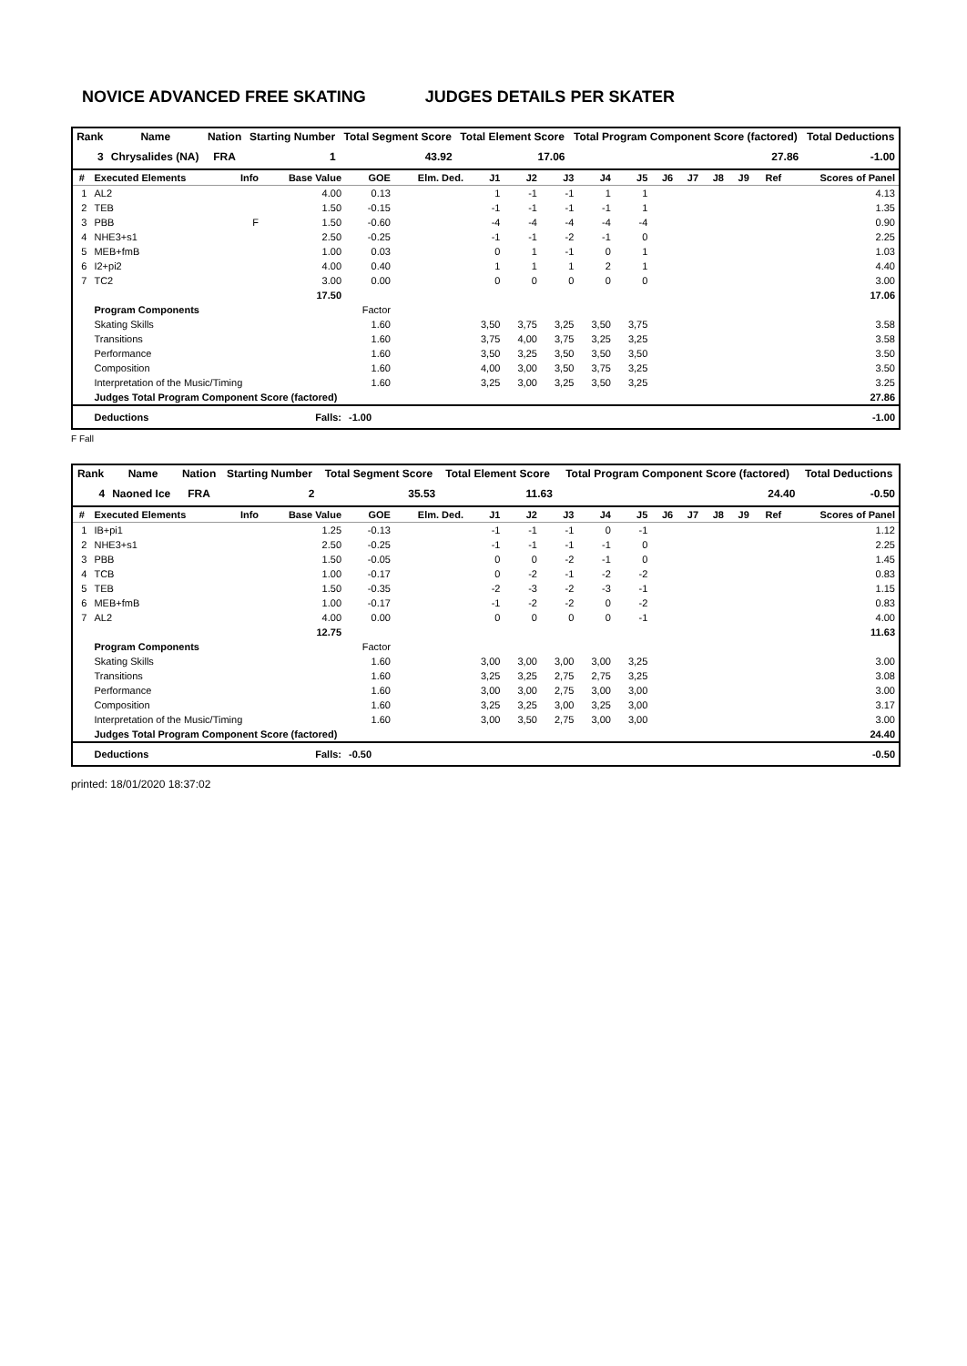NOVICE ADVANCED FREE SKATING JUDGES DETAILS PER SKATER
| Rank | Name | Nation | Starting Number | Total Segment Score | Total Element Score | Total Program Component Score (factored) | Total Deductions |
| 3 | Chrysalides (NA) | FRA | 1 | 43.92 | 17.06 | 27.86 | -1.00 |
| # | Executed Elements | Info | Base Value | GOE | Elm. Ded. | J1 | J2 | J3 | J4 | J5 | J6 | J7 | J8 | J9 | Ref | Scores of Panel |
| --- | --- | --- | --- | --- | --- | --- | --- | --- | --- | --- | --- | --- | --- | --- | --- | --- |
| 1 | AL2 | | 4.00 | 0.13 | | 1 | -1 | -1 | 1 | 1 | | | | | | 4.13 |
| 2 | TEB | | 1.50 | -0.15 | | -1 | -1 | -1 | -1 | 1 | | | | | | 1.35 |
| 3 | PBB | F | 1.50 | -0.60 | | -4 | -4 | -4 | -4 | -4 | | | | | | 0.90 |
| 4 | NHE3+s1 | | 2.50 | -0.25 | | -1 | -1 | -2 | -1 | 0 | | | | | | 2.25 |
| 5 | MEB+fmB | | 1.00 | 0.03 | | 0 | 1 | -1 | 0 | 1 | | | | | | 1.03 |
| 6 | I2+pi2 | | 4.00 | 0.40 | | 1 | 1 | 1 | 2 | 1 | | | | | | 4.40 |
| 7 | TC2 | | 3.00 | 0.00 | | 0 | 0 | 0 | 0 | 0 | | | | | | 3.00 |
| | | | 17.50 | | | | | | | | | | | | | 17.06 |
| | Program Components | | | Factor | | | | | | | | | | | | |
| | Skating Skills | | | 1.60 | | 3,50 | 3,75 | 3,25 | 3,50 | 3,75 | | | | | | 3.58 |
| | Transitions | | | 1.60 | | 3,75 | 4,00 | 3,75 | 3,25 | 3,25 | | | | | | 3.58 |
| | Performance | | | 1.60 | | 3,50 | 3,25 | 3,50 | 3,50 | 3,50 | | | | | | 3.50 |
| | Composition | | | 1.60 | | 4,00 | 3,00 | 3,50 | 3,75 | 3,25 | | | | | | 3.50 |
| | Interpretation of the Music/Timing | | | 1.60 | | 3,25 | 3,00 | 3,25 | 3,50 | 3,25 | | | | | | 3.25 |
| | Judges Total Program Component Score (factored) | | | | | | | | | | | | | | | 27.86 |
| | Deductions | | Falls: | -1.00 | | | | | | | | | | | | -1.00 |
F Fall
| Rank | Name | Nation | Starting Number | Total Segment Score | Total Element Score | Total Program Component Score (factored) | Total Deductions |
| 4 | Naoned Ice | FRA | 2 | 35.53 | 11.63 | 24.40 | -0.50 |
| # | Executed Elements | Info | Base Value | GOE | Elm. Ded. | J1 | J2 | J3 | J4 | J5 | J6 | J7 | J8 | J9 | Ref | Scores of Panel |
| --- | --- | --- | --- | --- | --- | --- | --- | --- | --- | --- | --- | --- | --- | --- | --- | --- |
| 1 | IB+pi1 | | 1.25 | -0.13 | | -1 | -1 | -1 | 0 | -1 | | | | | | 1.12 |
| 2 | NHE3+s1 | | 2.50 | -0.25 | | -1 | -1 | -1 | -1 | 0 | | | | | | 2.25 |
| 3 | PBB | | 1.50 | -0.05 | | 0 | 0 | -2 | -1 | 0 | | | | | | 1.45 |
| 4 | TCB | | 1.00 | -0.17 | | 0 | -2 | -1 | -2 | -2 | | | | | | 0.83 |
| 5 | TEB | | 1.50 | -0.35 | | -2 | -3 | -2 | -3 | -1 | | | | | | 1.15 |
| 6 | MEB+fmB | | 1.00 | -0.17 | | -1 | -2 | -2 | 0 | -2 | | | | | | 0.83 |
| 7 | AL2 | | 4.00 | 0.00 | | 0 | 0 | 0 | 0 | -1 | | | | | | 4.00 |
| | | | 12.75 | | | | | | | | | | | | | 11.63 |
| | Program Components | | | Factor | | | | | | | | | | | | |
| | Skating Skills | | | 1.60 | | 3,00 | 3,00 | 3,00 | 3,00 | 3,25 | | | | | | 3.00 |
| | Transitions | | | 1.60 | | 3,25 | 3,25 | 2,75 | 2,75 | 3,25 | | | | | | 3.08 |
| | Performance | | | 1.60 | | 3,00 | 3,00 | 2,75 | 3,00 | 3,00 | | | | | | 3.00 |
| | Composition | | | 1.60 | | 3,25 | 3,25 | 3,00 | 3,25 | 3,00 | | | | | | 3.17 |
| | Interpretation of the Music/Timing | | | 1.60 | | 3,00 | 3,50 | 2,75 | 3,00 | 3,00 | | | | | | 3.00 |
| | Judges Total Program Component Score (factored) | | | | | | | | | | | | | | | 24.40 |
| | Deductions | | Falls: | -0.50 | | | | | | | | | | | | -0.50 |
printed: 18/01/2020 18:37:02